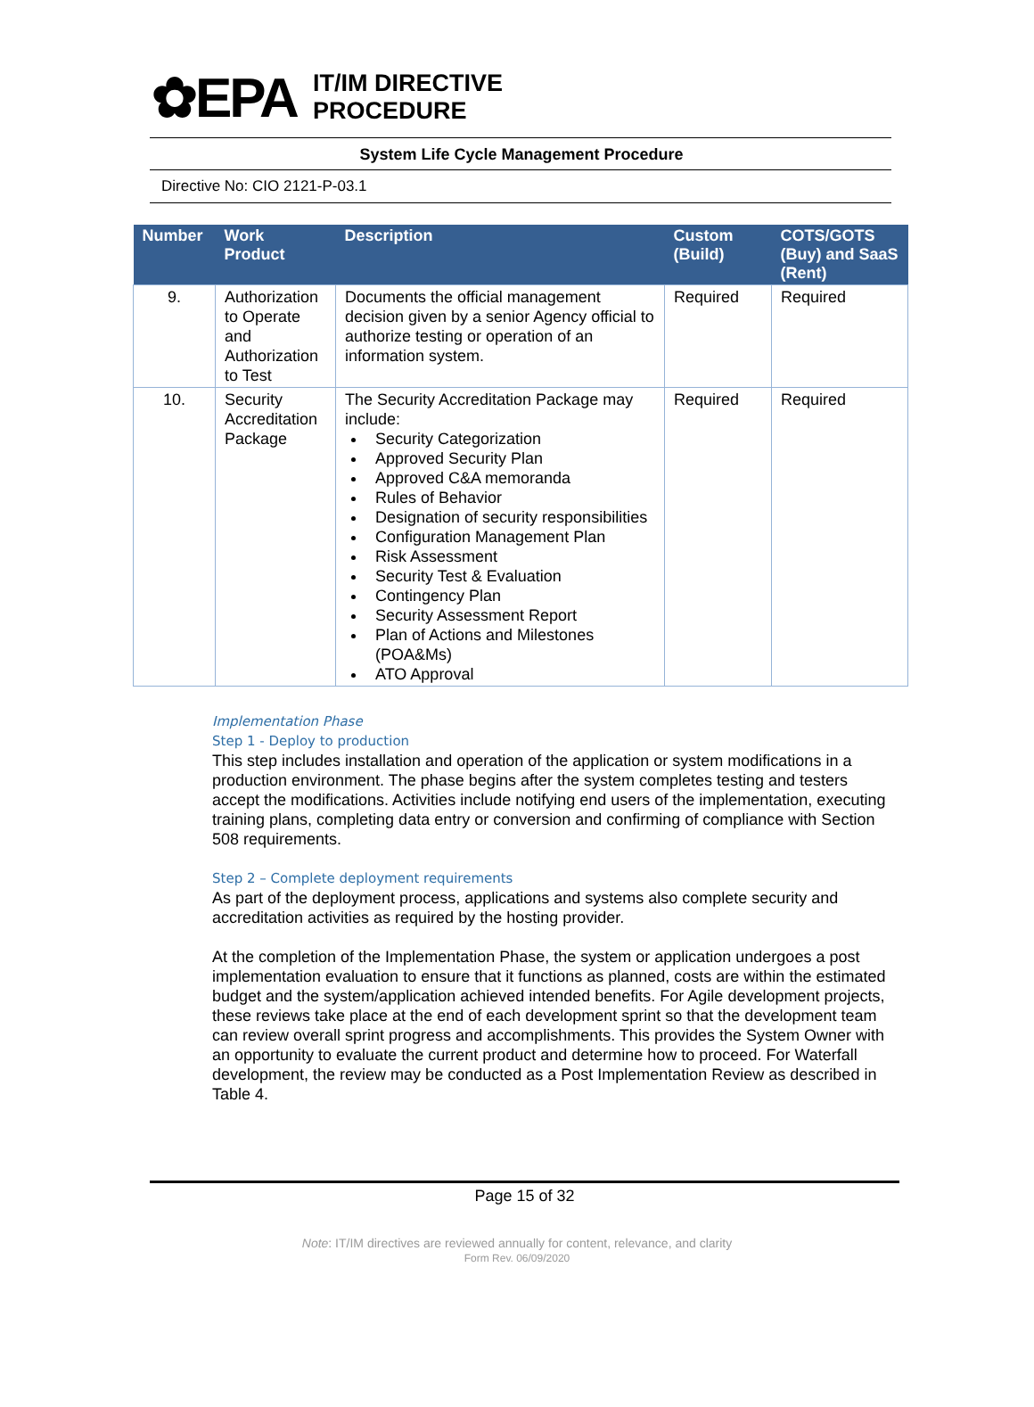✿EPA
IT/IM DIRECTIVE
PROCEDURE
System Life Cycle Management Procedure
Directive No: CIO 2121-P-03.1
| Number | Work Product | Description | Custom (Build) | COTS/GOTS (Buy) and SaaS (Rent) |
| --- | --- | --- | --- | --- |
| 9. | Authorization to Operate and Authorization to Test | Documents the official management decision given by a senior Agency official to authorize testing or operation of an information system. | Required | Required |
| 10. | Security Accreditation Package | The Security Accreditation Package may include: Security Categorization Approved Security Plan Approved C&A memoranda Rules of Behavior Designation of security responsibilities Configuration Management Plan Risk Assessment Security Test & Evaluation Contingency Plan Security Assessment Report Plan of Actions and Milestones (POA&Ms) ATO Approval | Required | Required |
Implementation Phase
Step 1 - Deploy to production
This step includes installation and operation of the application or system modifications in a production environment. The phase begins after the system completes testing and testers accept the modifications. Activities include notifying end users of the implementation, executing training plans, completing data entry or conversion and confirming of compliance with Section 508 requirements.
Step 2 – Complete deployment requirements
As part of the deployment process, applications and systems also complete security and accreditation activities as required by the hosting provider.
At the completion of the Implementation Phase, the system or application undergoes a post implementation evaluation to ensure that it functions as planned, costs are within the estimated budget and the system/application achieved intended benefits. For Agile development projects, these reviews take place at the end of each development sprint so that the development team can review overall sprint progress and accomplishments. This provides the System Owner with an opportunity to evaluate the current product and determine how to proceed. For Waterfall development, the review may be conducted as a Post Implementation Review as described in Table 4.
Page 15 of 32
Note: IT/IM directives are reviewed annually for content, relevance, and clarity
Form Rev. 06/09/2020